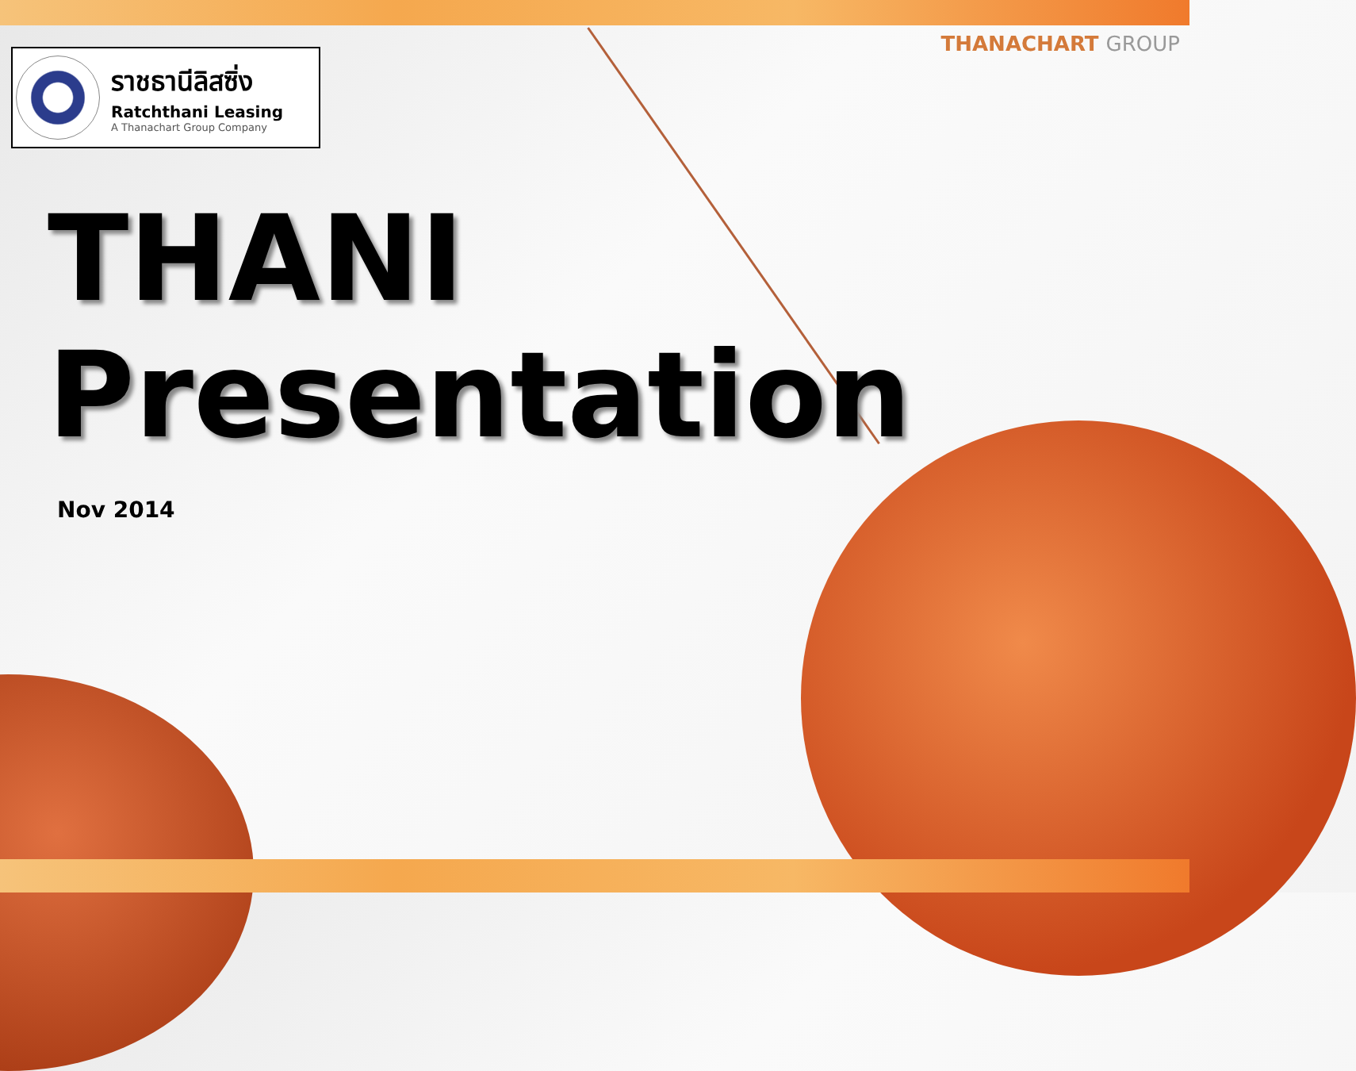THANACHART GROUP
ราชธานีลิสซิ่ง
Ratchthani Leasing
A Thanachart Group Company
THANI
Presentation
Nov 2014